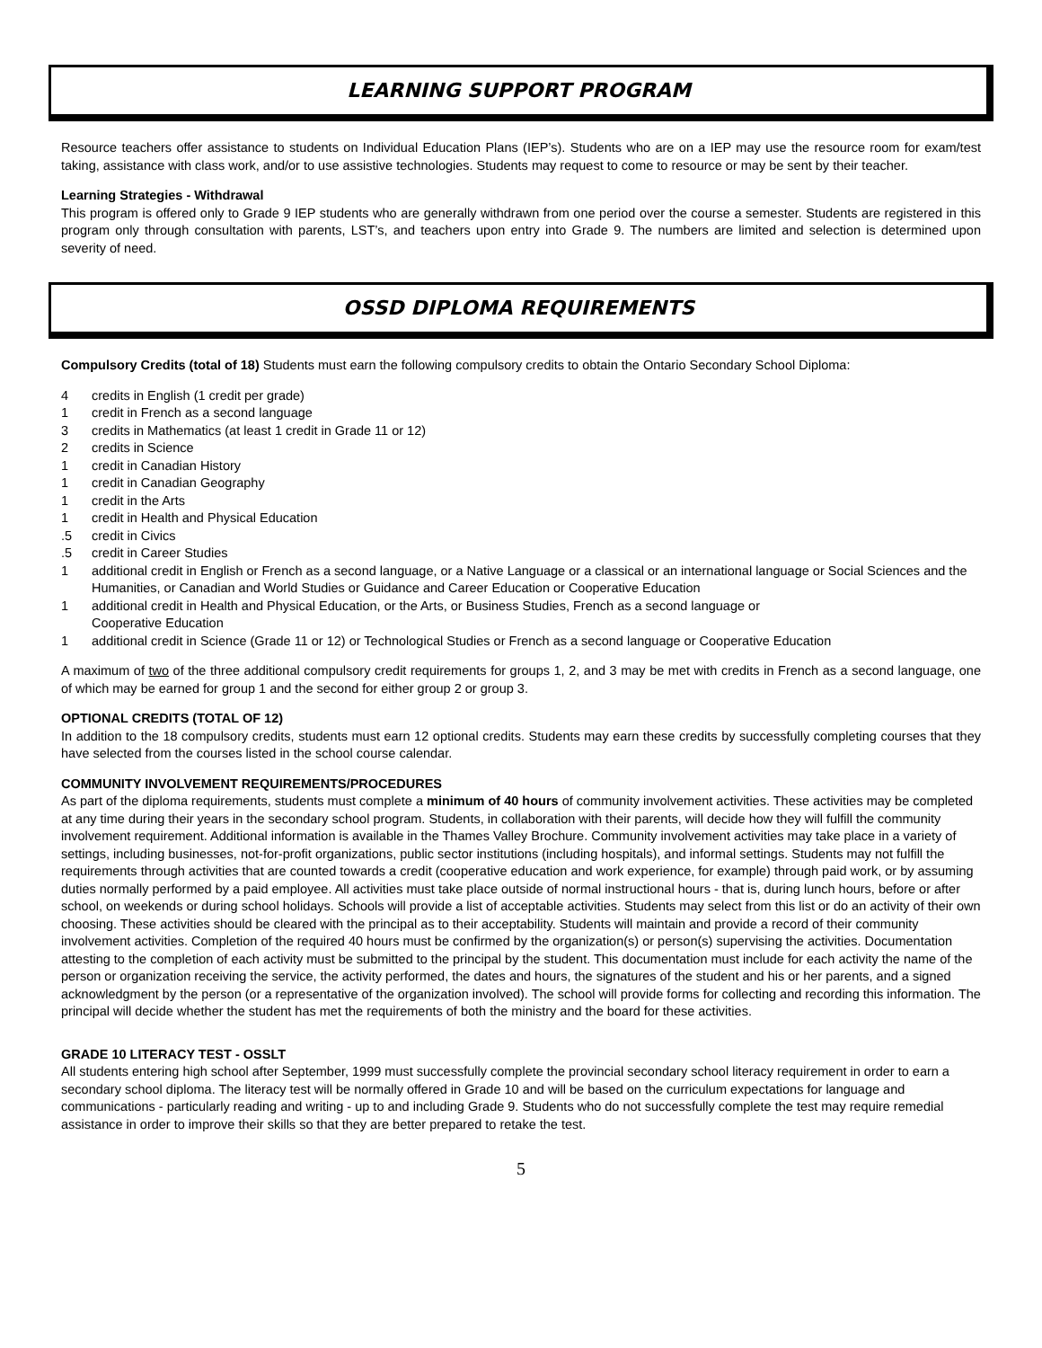LEARNING SUPPORT PROGRAM
Resource teachers offer assistance to students on Individual Education Plans (IEP’s). Students who are on a IEP may use the resource room for exam/test taking, assistance with class work, and/or to use assistive technologies. Students may request to come to resource or may be sent by their teacher.
Learning Strategies - Withdrawal
This program is offered only to Grade 9 IEP students who are generally withdrawn from one period over the course a semester. Students are registered in this program only through consultation with parents, LST’s, and teachers upon entry into Grade 9. The numbers are limited and selection is determined upon severity of need.
OSSD DIPLOMA REQUIREMENTS
Compulsory Credits (total of 18) Students must earn the following compulsory credits to obtain the Ontario Secondary School Diploma:
4 credits in English (1 credit per grade)
1 credit in French as a second language
3 credits in Mathematics (at least 1 credit in Grade 11 or 12)
2 credits in Science
1 credit in Canadian History
1 credit in Canadian Geography
1 credit in the Arts
1 credit in Health and Physical Education
.5 credit in Civics
.5 credit in Career Studies
1 additional credit in English or French as a second language, or a Native Language or a classical or an international language or Social Sciences and the Humanities, or Canadian and World Studies or Guidance and Career Education or Cooperative Education
1 additional credit in Health and Physical Education, or the Arts, or Business Studies, French as a second language or
Cooperative Education
1 additional credit in Science (Grade 11 or 12) or Technological Studies or French as a second language or Cooperative Education
A maximum of two of the three additional compulsory credit requirements for groups 1, 2, and 3 may be met with credits in French as a second language, one of which may be earned for group 1 and the second for either group 2 or group 3.
OPTIONAL CREDITS (TOTAL OF 12)
In addition to the 18 compulsory credits, students must earn 12 optional credits. Students may earn these credits by successfully completing courses that they have selected from the courses listed in the school course calendar.
COMMUNITY INVOLVEMENT REQUIREMENTS/PROCEDURES
As part of the diploma requirements, students must complete a minimum of 40 hours of community involvement activities. These activities may be completed at any time during their years in the secondary school program. Students, in collaboration with their parents, will decide how they will fulfill the community involvement requirement. Additional information is available in the Thames Valley Brochure. Community involvement activities may take place in a variety of settings, including businesses, not-for-profit organizations, public sector institutions (including hospitals), and informal settings. Students may not fulfill the requirements through activities that are counted towards a credit (cooperative education and work experience, for example) through paid work, or by assuming duties normally performed by a paid employee. All activities must take place outside of normal instructional hours - that is, during lunch hours, before or after school, on weekends or during school holidays. Schools will provide a list of acceptable activities. Students may select from this list or do an activity of their own choosing. These activities should be cleared with the principal as to their acceptability. Students will maintain and provide a record of their community involvement activities. Completion of the required 40 hours must be confirmed by the organization(s) or person(s) supervising the activities. Documentation attesting to the completion of each activity must be submitted to the principal by the student. This documentation must include for each activity the name of the person or organization receiving the service, the activity performed, the dates and hours, the signatures of the student and his or her parents, and a signed acknowledgment by the person (or a representative of the organization involved). The school will provide forms for collecting and recording this information. The principal will decide whether the student has met the requirements of both the ministry and the board for these activities.
GRADE 10 LITERACY TEST - OSSLT
All students entering high school after September, 1999 must successfully complete the provincial secondary school literacy requirement in order to earn a secondary school diploma. The literacy test will be normally offered in Grade 10 and will be based on the curriculum expectations for language and communications - particularly reading and writing - up to and including Grade 9. Students who do not successfully complete the test may require remedial assistance in order to improve their skills so that they are better prepared to retake the test.
5